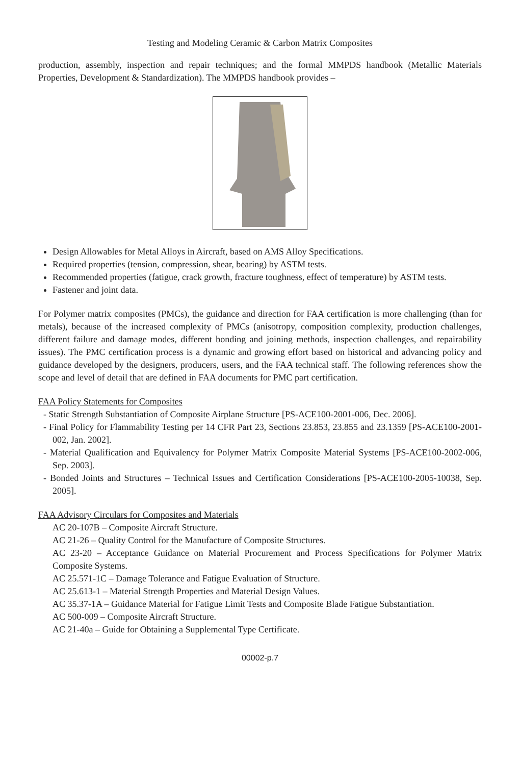Testing and Modeling Ceramic & Carbon Matrix Composites
production, assembly, inspection and repair techniques; and the formal MMPDS handbook (Metallic Materials Properties, Development & Standardization). The MMPDS handbook provides –
Design Allowables for Metal Alloys in Aircraft, based on AMS Alloy Specifications.
Required properties (tension, compression, shear, bearing) by ASTM tests.
Recommended properties (fatigue, crack growth, fracture toughness, effect of temperature) by ASTM tests.
Fastener and joint data.
For Polymer matrix composites (PMCs), the guidance and direction for FAA certification is more challenging (than for metals), because of the increased complexity of PMCs (anisotropy, composition complexity, production challenges, different failure and damage modes, different bonding and joining methods, inspection challenges, and repairability issues). The PMC certification process is a dynamic and growing effort based on historical and advancing policy and guidance developed by the designers, producers, users, and the FAA technical staff. The following references show the scope and level of detail that are defined in FAA documents for PMC part certification.
FAA Policy Statements for Composites
- Static Strength Substantiation of Composite Airplane Structure [PS-ACE100-2001-006, Dec. 2006].
- Final Policy for Flammability Testing per 14 CFR Part 23, Sections 23.853, 23.855 and 23.1359 [PS-ACE100-2001-002, Jan. 2002].
- Material Qualification and Equivalency for Polymer Matrix Composite Material Systems [PS-ACE100-2002-006, Sep. 2003].
- Bonded Joints and Structures – Technical Issues and Certification Considerations [PS-ACE100-2005-10038, Sep. 2005].
FAA Advisory Circulars for Composites and Materials
AC 20-107B – Composite Aircraft Structure.
AC 21-26 – Quality Control for the Manufacture of Composite Structures.
AC 23-20 – Acceptance Guidance on Material Procurement and Process Specifications for Polymer Matrix Composite Systems.
AC 25.571-1C – Damage Tolerance and Fatigue Evaluation of Structure.
AC 25.613-1 – Material Strength Properties and Material Design Values.
AC 35.37-1A – Guidance Material for Fatigue Limit Tests and Composite Blade Fatigue Substantiation.
AC 500-009 – Composite Aircraft Structure.
AC 21-40a – Guide for Obtaining a Supplemental Type Certificate.
00002-p.7